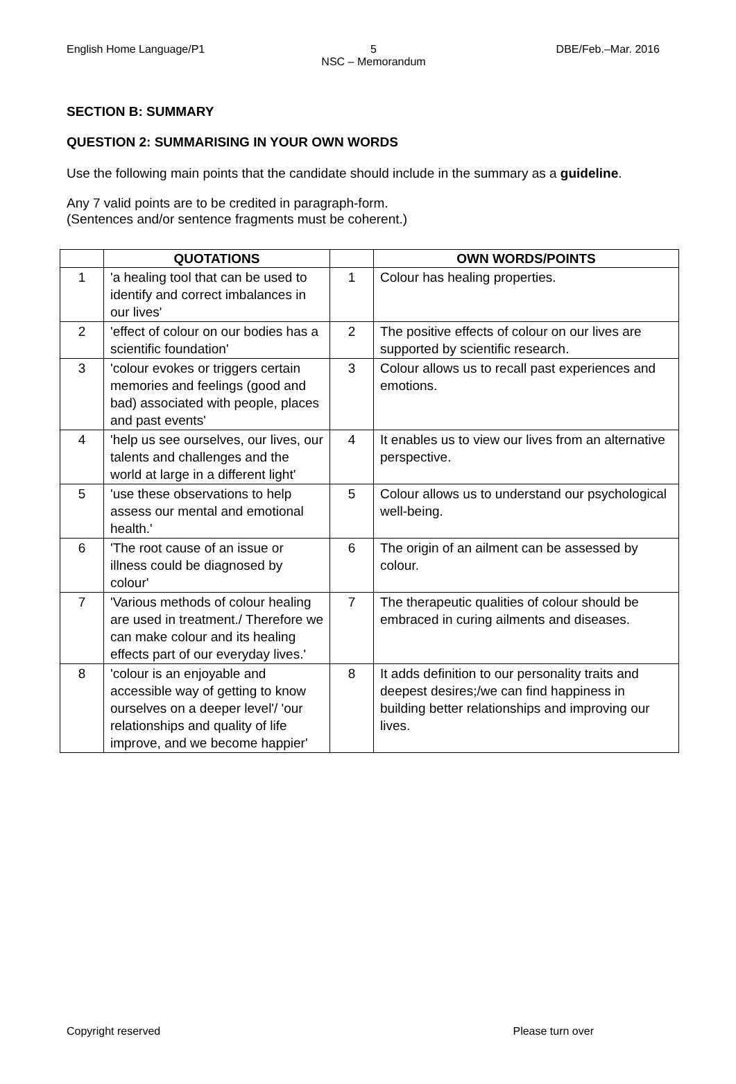English Home Language/P1
5
NSC – Memorandum
DBE/Feb.–Mar. 2016
SECTION B: SUMMARY
QUESTION 2: SUMMARISING IN YOUR OWN WORDS
Use the following main points that the candidate should include in the summary as a guideline.
Any 7 valid points are to be credited in paragraph-form.
(Sentences and/or sentence fragments must be coherent.)
| | QUOTATIONS | | OWN WORDS/POINTS |
| --- | --- | --- | --- |
| 1 | 'a healing tool that can be used to identify and correct imbalances in our lives' | 1 | Colour has healing properties. |
| 2 | 'effect of colour on our bodies has a scientific foundation' | 2 | The positive effects of colour on our lives are supported by scientific research. |
| 3 | 'colour evokes or triggers certain memories and feelings (good and bad) associated with people, places and past events' | 3 | Colour allows us to recall past experiences and emotions. |
| 4 | 'help us see ourselves, our lives, our talents and challenges and the world at large in a different light' | 4 | It enables us to view our lives from an alternative perspective. |
| 5 | 'use these observations to help assess our mental and emotional health.' | 5 | Colour allows us to understand our psychological well-being. |
| 6 | 'The root cause of an issue or illness could be diagnosed by colour' | 6 | The origin of an ailment can be assessed by colour. |
| 7 | 'Various methods of colour healing are used in treatment./ Therefore we can make colour and its healing effects part of our everyday lives.' | 7 | The therapeutic qualities of colour should be embraced in curing ailments and diseases. |
| 8 | 'colour is an enjoyable and accessible way of getting to know ourselves on a deeper level'/ 'our relationships and quality of life improve, and we become happier' | 8 | It adds definition to our personality traits and deepest desires;/we can find happiness in building better relationships and improving our lives. |
Copyright reserved Please turn over